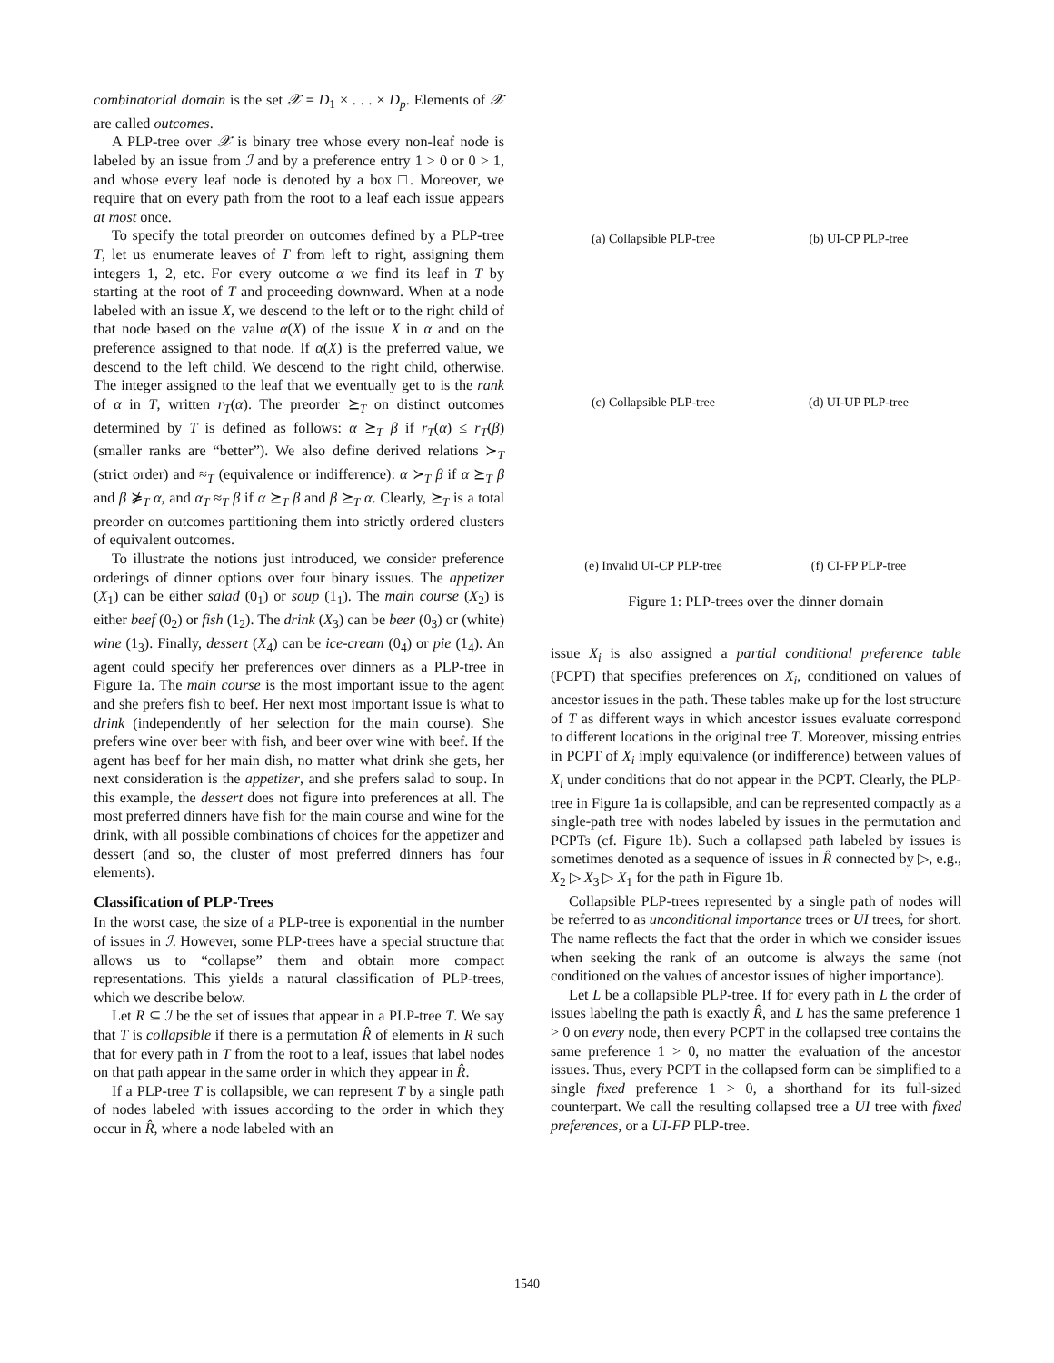combinatorial domain is the set 𝒳 = D<sub>1</sub> × . . . × D<sub>p</sub>. Elements of 𝒳 are called outcomes.
A PLP-tree over 𝒳 is binary tree whose every non-leaf node is labeled by an issue from ℐ and by a preference entry 1 > 0 or 0 > 1, and whose every leaf node is denoted by a box □. Moreover, we require that on every path from the root to a leaf each issue appears at most once.
To specify the total preorder on outcomes defined by a PLP-tree T, let us enumerate leaves of T from left to right, assigning them integers 1, 2, etc. For every outcome α we find its leaf in T by starting at the root of T and proceeding downward. When at a node labeled with an issue X, we descend to the left or to the right child of that node based on the value α(X) of the issue X in α and on the preference assigned to that node. If α(X) is the preferred value, we descend to the left child. We descend to the right child, otherwise. The integer assigned to the leaf that we eventually get to is the rank of α in T, written r<sub>T</sub>(α). The preorder ⪰<sub>T</sub> on distinct outcomes determined by T is defined as follows: α ⪰<sub>T</sub> β if r<sub>T</sub>(α) ≤ r<sub>T</sub>(β) (smaller ranks are “better”). We also define derived relations ≻<sub>T</sub> (strict order) and ≈<sub>T</sub> (equivalence or indifference): α ≻<sub>T</sub> β if α ⪰<sub>T</sub> β and β ⋡<sub>T</sub> α, and α<sub>T</sub> ≈<sub>T</sub> β if α ⪰<sub>T</sub> β and β ⪰<sub>T</sub> α. Clearly, ⪰<sub>T</sub> is a total preorder on outcomes partitioning them into strictly ordered clusters of equivalent outcomes.
To illustrate the notions just introduced, we consider preference orderings of dinner options over four binary issues. The appetizer (X<sub>1</sub>) can be either salad (0<sub>1</sub>) or soup (1<sub>1</sub>). The main course (X<sub>2</sub>) is either beef (0<sub>2</sub>) or fish (1<sub>2</sub>). The drink (X<sub>3</sub>) can be beer (0<sub>3</sub>) or (white) wine (1<sub>3</sub>). Finally, dessert (X<sub>4</sub>) can be ice-cream (0<sub>4</sub>) or pie (1<sub>4</sub>). An agent could specify her preferences over dinners as a PLP-tree in Figure 1a. The main course is the most important issue to the agent and she prefers fish to beef. Her next most important issue is what to drink (independently of her selection for the main course). She prefers wine over beer with fish, and beer over wine with beef. If the agent has beef for her main dish, no matter what drink she gets, her next consideration is the appetizer, and she prefers salad to soup. In this example, the dessert does not figure into preferences at all. The most preferred dinners have fish for the main course and wine for the drink, with all possible combinations of choices for the appetizer and dessert (and so, the cluster of most preferred dinners has four elements).
Classification of PLP-Trees
In the worst case, the size of a PLP-tree is exponential in the number of issues in ℐ. However, some PLP-trees have a special structure that allows us to “collapse” them and obtain more compact representations. This yields a natural classification of PLP-trees, which we describe below.
Let R ⊆ ℐ be the set of issues that appear in a PLP-tree T. We say that T is collapsible if there is a permutation R̂ of elements in R such that for every path in T from the root to a leaf, issues that label nodes on that path appear in the same order in which they appear in R̂.
If a PLP-tree T is collapsible, we can represent T by a single path of nodes labeled with issues according to the order in which they occur in R̂, where a node labeled with an
(a) Collapsible PLP-tree
(b) UI-CP PLP-tree
(c) Collapsible PLP-tree
(d) UI-UP PLP-tree
(e) Invalid UI-CP PLP-tree
(f) CI-FP PLP-tree
Figure 1: PLP-trees over the dinner domain
issue X<sub>i</sub> is also assigned a partial conditional preference table (PCPT) that specifies preferences on X<sub>i</sub>, conditioned on values of ancestor issues in the path. These tables make up for the lost structure of T as different ways in which ancestor issues evaluate correspond to different locations in the original tree T. Moreover, missing entries in PCPT of X<sub>i</sub> imply equivalence (or indifference) between values of X<sub>i</sub> under conditions that do not appear in the PCPT. Clearly, the PLP-tree in Figure 1a is collapsible, and can be represented compactly as a single-path tree with nodes labeled by issues in the permutation and PCPTs (cf. Figure 1b). Such a collapsed path labeled by issues is sometimes denoted as a sequence of issues in R̂ connected by ▷, e.g., X<sub>2</sub> ▷ X<sub>3</sub> ▷ X<sub>1</sub> for the path in Figure 1b.
Collapsible PLP-trees represented by a single path of nodes will be referred to as unconditional importance trees or UI trees, for short. The name reflects the fact that the order in which we consider issues when seeking the rank of an outcome is always the same (not conditioned on the values of ancestor issues of higher importance).
Let L be a collapsible PLP-tree. If for every path in L the order of issues labeling the path is exactly R̂, and L has the same preference 1 > 0 on every node, then every PCPT in the collapsed tree contains the same preference 1 > 0, no matter the evaluation of the ancestor issues. Thus, every PCPT in the collapsed form can be simplified to a single fixed preference 1 > 0, a shorthand for its full-sized counterpart. We call the resulting collapsed tree a UI tree with fixed preferences, or a UI-FP PLP-tree.
1540